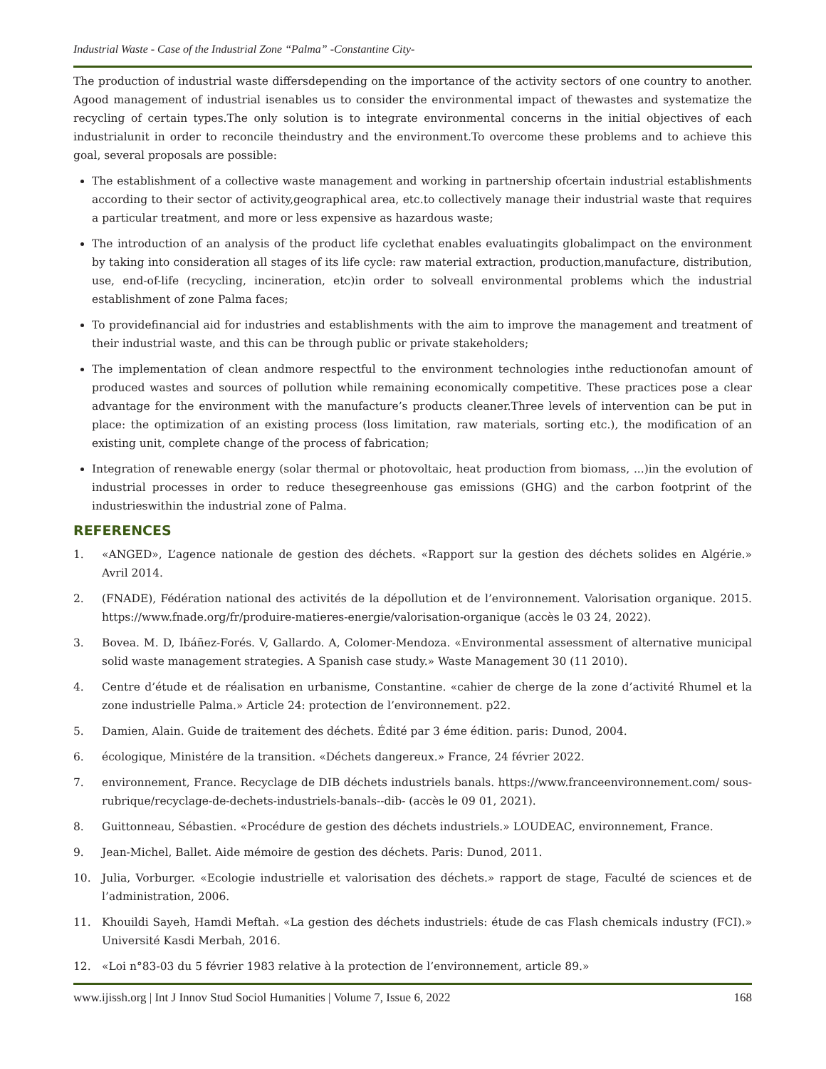Industrial Waste - Case of the Industrial Zone “Palma” -Constantine City-
The production of industrial waste differsdepending on the importance of the activity sectors of one country to another. Agood management of industrial isenables us to consider the environmental impact of thewastes and systematize the recycling of certain types.The only solution is to integrate environmental concerns in the initial objectives of each industrialunit in order to reconcile theindustry and the environment.To overcome these problems and to achieve this goal, several proposals are possible:
The establishment of a collective waste management and working in partnership ofcertain industrial establishments according to their sector of activity,geographical area, etc.to collectively manage their industrial waste that requires a particular treatment, and more or less expensive as hazardous waste;
The introduction of an analysis of the product life cyclethat enables evaluatingits globalimpact on the environment by taking into consideration all stages of its life cycle: raw material extraction, production,manufacture, distribution, use, end-of-life (recycling, incineration, etc)in order to solveall environmental problems which the industrial establishment of zone Palma faces;
To providefinancial aid for industries and establishments with the aim to improve the management and treatment of their industrial waste, and this can be through public or private stakeholders;
The implementation of clean andmore respectful to the environment technologies inthe reductionofan amount of produced wastes and sources of pollution while remaining economically competitive. These practices pose a clear advantage for the environment with the manufacture’s products cleaner.Three levels of intervention can be put in place: the optimization of an existing process (loss limitation, raw materials, sorting etc.), the modification of an existing unit, complete change of the process of fabrication;
Integration of renewable energy (solar thermal or photovoltaic, heat production from biomass, ...)in the evolution of industrial processes in order to reduce thesegreenhouse gas emissions (GHG) and the carbon footprint of the industrieswithin the industrial zone of Palma.
REFERENCES
1. «ANGED», L’agence nationale de gestion des déchets. «Rapport sur la gestion des déchets solides en Algérie.» Avril 2014.
2. (FNADE), Fédération national des activités de la dépollution et de l’environnement. Valorisation organique. 2015. https://www.fnade.org/fr/produire-matieres-energie/valorisation-organique (accès le 03 24, 2022).
3. Bovea. M. D, Ibáñez-Forés. V, Gallardo. A, Colomer-Mendoza. «Environmental assessment of alternative municipal solid waste management strategies. A Spanish case study.» Waste Management 30 (11 2010).
4. Centre d’étude et de réalisation en urbanisme, Constantine. «cahier de cherge de la zone d’activité Rhumel et la zone industrielle Palma.» Article 24: protection de l’environnement. p22.
5. Damien, Alain. Guide de traitement des déchets. Édité par 3 éme édition. paris: Dunod, 2004.
6. écologique, Ministére de la transition. «Déchets dangereux.» France, 24 février 2022.
7. environnement, France. Recyclage de DIB déchets industriels banals. https://www.franceenvironnement.com/ sous-rubrique/recyclage-de-dechets-industriels-banals--dib- (accès le 09 01, 2021).
8. Guittonneau, Sébastien. «Procédure de gestion des déchets industriels.» LOUDEAC, environnement, France.
9. Jean-Michel, Ballet. Aide mémoire de gestion des déchets. Paris: Dunod, 2011.
10. Julia, Vorburger. «Ecologie industrielle et valorisation des déchets.» rapport de stage, Faculté de sciences et de l’administration, 2006.
11. Khouildi Sayeh, Hamdi Meftah. «La gestion des déchets industriels: étude de cas Flash chemicals industry (FCI).» Université Kasdi Merbah, 2016.
12. «Loi n°83-03 du 5 février 1983 relative à la protection de l’environnement, article 89.»
www.ijissh.org | Int J Innov Stud Sociol Humanities | Volume 7, Issue 6, 2022 168